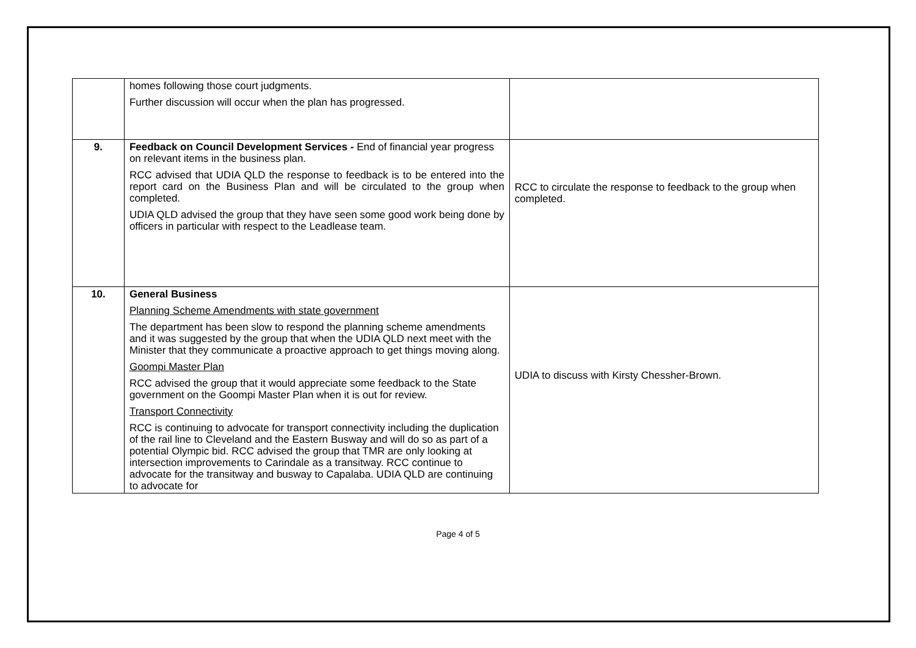| | homes following those court judgments. Further discussion will occur when the plan has progressed. | |
| 9. | Feedback on Council Development Services - End of financial year progress on relevant items in the business plan. RCC advised that UDIA QLD the response to feedback is to be entered into the report card on the Business Plan and will be circulated to the group when completed. UDIA QLD advised the group that they have seen some good work being done by officers in particular with respect to the Leadlease team. | RCC to circulate the response to feedback to the group when completed. |
| 10. | General Business Planning Scheme Amendments with state government The department has been slow to respond the planning scheme amendments and it was suggested by the group that when the UDIA QLD next meet with the Minister that they communicate a proactive approach to get things moving along. Goompi Master Plan RCC advised the group that it would appreciate some feedback to the State government on the Goompi Master Plan when it is out for review. Transport Connectivity RCC is continuing to advocate for transport connectivity including the duplication of the rail line to Cleveland and the Eastern Busway and will do so as part of a potential Olympic bid. RCC advised the group that TMR are only looking at intersection improvements to Carindale as a transitway. RCC continue to advocate for the transitway and busway to Capalaba. UDIA QLD are continuing to advocate for | UDIA to discuss with Kirsty Chessher-Brown. |
Page 4 of 5